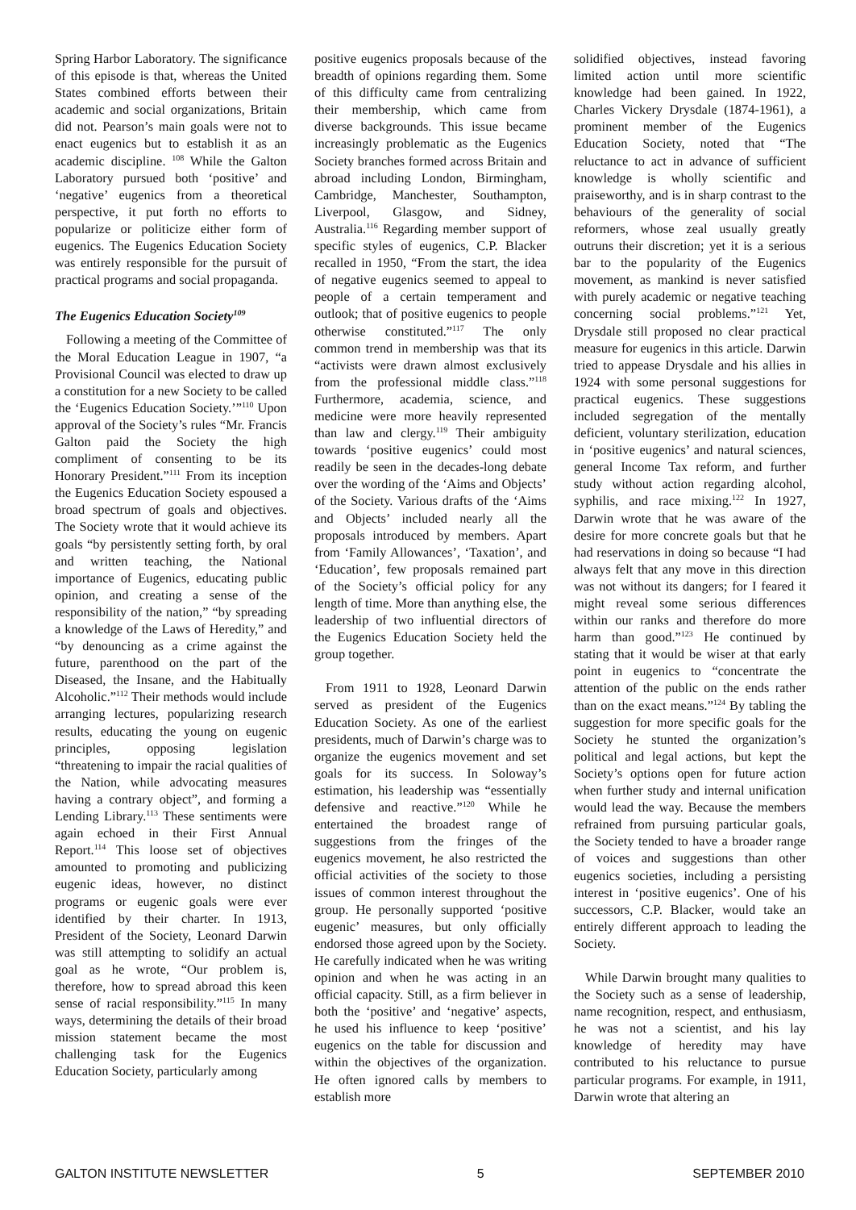Spring Harbor Laboratory. The significance of this episode is that, whereas the United States combined efforts between their academic and social organizations, Britain did not. Pearson’s main goals were not to enact eugenics but to establish it as an academic discipline. <sup>108</sup> While the Galton Laboratory pursued both ‘positive’ and ‘negative’ eugenics from a theoretical perspective, it put forth no efforts to popularize or politicize either form of eugenics. The Eugenics Education Society was entirely responsible for the pursuit of practical programs and social propaganda.
The Eugenics Education Society<sup>109</sup>
Following a meeting of the Committee of the Moral Education League in 1907, “a Provisional Council was elected to draw up a constitution for a new Society to be called the ‘Eugenics Education Society.’”<sup>110</sup> Upon approval of the Society’s rules “Mr. Francis Galton paid the Society the high compliment of consenting to be its Honorary President.”<sup>111</sup> From its inception the Eugenics Education Society espoused a broad spectrum of goals and objectives. The Society wrote that it would achieve its goals “by persistently setting forth, by oral and written teaching, the National importance of Eugenics, educating public opinion, and creating a sense of the responsibility of the nation,” “by spreading a knowledge of the Laws of Heredity,” and “by denouncing as a crime against the future, parenthood on the part of the Diseased, the Insane, and the Habitually Alcoholic.”<sup>112</sup> Their methods would include arranging lectures, popularizing research results, educating the young on eugenic principles, opposing legislation “threatening to impair the racial qualities of the Nation, while advocating measures having a contrary object”, and forming a Lending Library.<sup>113</sup> These sentiments were again echoed in their First Annual Report.<sup>114</sup> This loose set of objectives amounted to promoting and publicizing eugenic ideas, however, no distinct programs or eugenic goals were ever identified by their charter. In 1913, President of the Society, Leonard Darwin was still attempting to solidify an actual goal as he wrote, “Our problem is, therefore, how to spread abroad this keen sense of racial responsibility.”<sup>115</sup> In many ways, determining the details of their broad mission statement became the most challenging task for the Eugenics Education Society, particularly among
positive eugenics proposals because of the breadth of opinions regarding them. Some of this difficulty came from centralizing their membership, which came from diverse backgrounds. This issue became increasingly problematic as the Eugenics Society branches formed across Britain and abroad including London, Birmingham, Cambridge, Manchester, Southampton, Liverpool, Glasgow, and Sidney, Australia.<sup>116</sup> Regarding member support of specific styles of eugenics, C.P. Blacker recalled in 1950, “From the start, the idea of negative eugenics seemed to appeal to people of a certain temperament and outlook; that of positive eugenics to people otherwise constituted.”<sup>117</sup> The only common trend in membership was that its “activists were drawn almost exclusively from the professional middle class.”<sup>118</sup> Furthermore, academia, science, and medicine were more heavily represented than law and clergy.<sup>119</sup> Their ambiguity towards ‘positive eugenics’ could most readily be seen in the decades-long debate over the wording of the ‘Aims and Objects’ of the Society. Various drafts of the ‘Aims and Objects’ included nearly all the proposals introduced by members. Apart from ‘Family Allowances’, ‘Taxation’, and ‘Education’, few proposals remained part of the Society’s official policy for any length of time. More than anything else, the leadership of two influential directors of the Eugenics Education Society held the group together.
From 1911 to 1928, Leonard Darwin served as president of the Eugenics Education Society. As one of the earliest presidents, much of Darwin’s charge was to organize the eugenics movement and set goals for its success. In Soloway’s estimation, his leadership was “essentially defensive and reactive.”<sup>120</sup> While he entertained the broadest range of suggestions from the fringes of the eugenics movement, he also restricted the official activities of the society to those issues of common interest throughout the group. He personally supported ‘positive eugenic’ measures, but only officially endorsed those agreed upon by the Society. He carefully indicated when he was writing opinion and when he was acting in an official capacity. Still, as a firm believer in both the ‘positive’ and ‘negative’ aspects, he used his influence to keep ‘positive’ eugenics on the table for discussion and within the objectives of the organization. He often ignored calls by members to establish more
solidified objectives, instead favoring limited action until more scientific knowledge had been gained. In 1922, Charles Vickery Drysdale (1874-1961), a prominent member of the Eugenics Education Society, noted that “The reluctance to act in advance of sufficient knowledge is wholly scientific and praiseworthy, and is in sharp contrast to the behaviours of the generality of social reformers, whose zeal usually greatly outruns their discretion; yet it is a serious bar to the popularity of the Eugenics movement, as mankind is never satisfied with purely academic or negative teaching concerning social problems.”<sup>121</sup> Yet, Drysdale still proposed no clear practical measure for eugenics in this article. Darwin tried to appease Drysdale and his allies in 1924 with some personal suggestions for practical eugenics. These suggestions included segregation of the mentally deficient, voluntary sterilization, education in ‘positive eugenics’ and natural sciences, general Income Tax reform, and further study without action regarding alcohol, syphilis, and race mixing.<sup>122</sup> In 1927, Darwin wrote that he was aware of the desire for more concrete goals but that he had reservations in doing so because “I had always felt that any move in this direction was not without its dangers; for I feared it might reveal some serious differences within our ranks and therefore do more harm than good.”<sup>123</sup> He continued by stating that it would be wiser at that early point in eugenics to “concentrate the attention of the public on the ends rather than on the exact means.”<sup>124</sup> By tabling the suggestion for more specific goals for the Society he stunted the organization’s political and legal actions, but kept the Society’s options open for future action when further study and internal unification would lead the way. Because the members refrained from pursuing particular goals, the Society tended to have a broader range of voices and suggestions than other eugenics societies, including a persisting interest in ‘positive eugenics’. One of his successors, C.P. Blacker, would take an entirely different approach to leading the Society.
While Darwin brought many qualities to the Society such as a sense of leadership, name recognition, respect, and enthusiasm, he was not a scientist, and his lay knowledge of heredity may have contributed to his reluctance to pursue particular programs. For example, in 1911, Darwin wrote that altering an
GALTON INSTITUTE NEWSLETTER 5 SEPTEMBER 2010